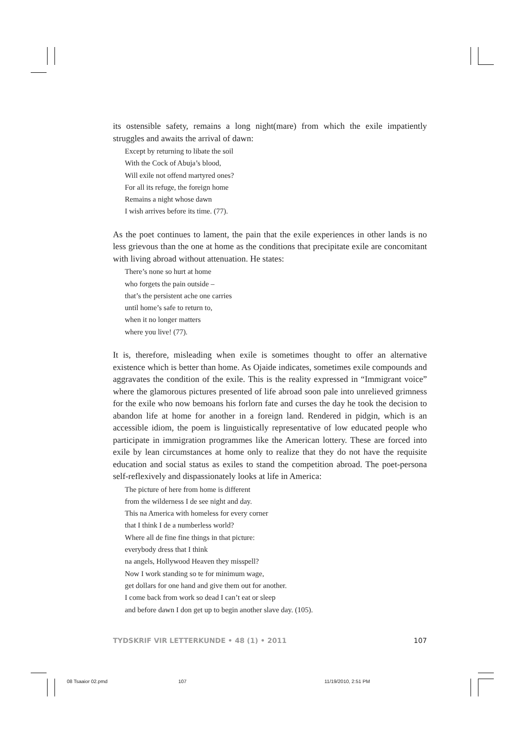its ostensible safety, remains a long night(mare) from which the exile impatiently struggles and awaits the arrival of dawn:
Except by returning to libate the soil
With the Cock of Abuja’s blood,
Will exile not offend martyred ones?
For all its refuge, the foreign home
Remains a night whose dawn
I wish arrives before its time. (77).
As the poet continues to lament, the pain that the exile experiences in other lands is no less grievous than the one at home as the conditions that precipitate exile are concomitant with living abroad without attenuation. He states:
There’s none so hurt at home
who forgets the pain outside –
that’s the persistent ache one carries
until home’s safe to return to,
when it no longer matters
where you live! (77).
It is, therefore, misleading when exile is sometimes thought to offer an alternative existence which is better than home. As Ojaide indicates, sometimes exile compounds and aggravates the condition of the exile. This is the reality expressed in “Immigrant voice” where the glamorous pictures presented of life abroad soon pale into unrelieved grimness for the exile who now bemoans his forlorn fate and curses the day he took the decision to abandon life at home for another in a foreign land. Rendered in pidgin, which is an accessible idiom, the poem is linguistically representative of low educated people who participate in immigration programmes like the American lottery. These are forced into exile by lean circumstances at home only to realize that they do not have the requisite education and social status as exiles to stand the competition abroad. The poet-persona self-reflexively and dispassionately looks at life in America:
The picture of here from home is different
from the wilderness I de see night and day.
This na America with homeless for every corner
that I think I de a numberless world?
Where all de fine fine things in that picture:
everybody dress that I think
na angels, Hollywood Heaven they misspell?
Now I work standing so te for minimum wage,
get dollars for one hand and give them out for another.
I come back from work so dead I can’t eat or sleep
and before dawn I don get up to begin another slave day. (105).
TYDSKRIF VIR LETTERKUNDE • 48 (1) • 2011 107
08 Tsaaior 02.pmd 107 11/19/2010, 2:51 PM